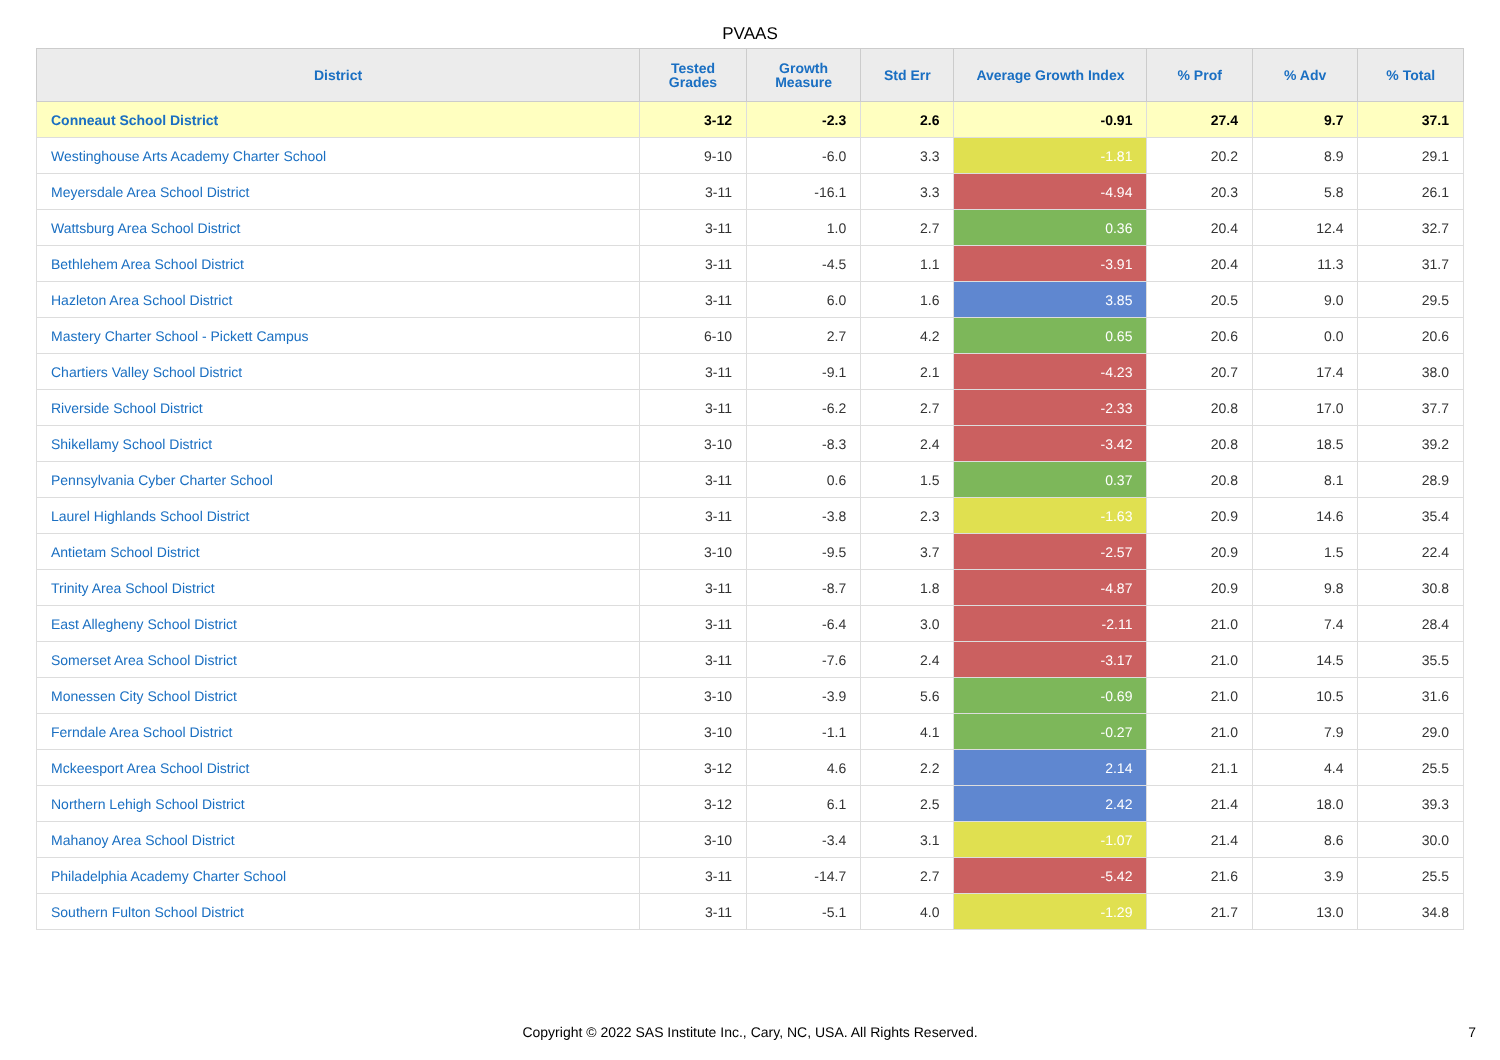PVAAS
| District | Tested Grades | Growth Measure | Std Err | Average Growth Index | % Prof | % Adv | % Total |
| --- | --- | --- | --- | --- | --- | --- | --- |
| Conneaut School District | 3-12 | -2.3 | 2.6 | -0.91 | 27.4 | 9.7 | 37.1 |
| Westinghouse Arts Academy Charter School | 9-10 | -6.0 | 3.3 | -1.81 | 20.2 | 8.9 | 29.1 |
| Meyersdale Area School District | 3-11 | -16.1 | 3.3 | -4.94 | 20.3 | 5.8 | 26.1 |
| Wattsburg Area School District | 3-11 | 1.0 | 2.7 | 0.36 | 20.4 | 12.4 | 32.7 |
| Bethlehem Area School District | 3-11 | -4.5 | 1.1 | -3.91 | 20.4 | 11.3 | 31.7 |
| Hazleton Area School District | 3-11 | 6.0 | 1.6 | 3.85 | 20.5 | 9.0 | 29.5 |
| Mastery Charter School - Pickett Campus | 6-10 | 2.7 | 4.2 | 0.65 | 20.6 | 0.0 | 20.6 |
| Chartiers Valley School District | 3-11 | -9.1 | 2.1 | -4.23 | 20.7 | 17.4 | 38.0 |
| Riverside School District | 3-11 | -6.2 | 2.7 | -2.33 | 20.8 | 17.0 | 37.7 |
| Shikellamy School District | 3-10 | -8.3 | 2.4 | -3.42 | 20.8 | 18.5 | 39.2 |
| Pennsylvania Cyber Charter School | 3-11 | 0.6 | 1.5 | 0.37 | 20.8 | 8.1 | 28.9 |
| Laurel Highlands School District | 3-11 | -3.8 | 2.3 | -1.63 | 20.9 | 14.6 | 35.4 |
| Antietam School District | 3-10 | -9.5 | 3.7 | -2.57 | 20.9 | 1.5 | 22.4 |
| Trinity Area School District | 3-11 | -8.7 | 1.8 | -4.87 | 20.9 | 9.8 | 30.8 |
| East Allegheny School District | 3-11 | -6.4 | 3.0 | -2.11 | 21.0 | 7.4 | 28.4 |
| Somerset Area School District | 3-11 | -7.6 | 2.4 | -3.17 | 21.0 | 14.5 | 35.5 |
| Monessen City School District | 3-10 | -3.9 | 5.6 | -0.69 | 21.0 | 10.5 | 31.6 |
| Ferndale Area School District | 3-10 | -1.1 | 4.1 | -0.27 | 21.0 | 7.9 | 29.0 |
| Mckeesport Area School District | 3-12 | 4.6 | 2.2 | 2.14 | 21.1 | 4.4 | 25.5 |
| Northern Lehigh School District | 3-12 | 6.1 | 2.5 | 2.42 | 21.4 | 18.0 | 39.3 |
| Mahanoy Area School District | 3-10 | -3.4 | 3.1 | -1.07 | 21.4 | 8.6 | 30.0 |
| Philadelphia Academy Charter School | 3-11 | -14.7 | 2.7 | -5.42 | 21.6 | 3.9 | 25.5 |
| Southern Fulton School District | 3-11 | -5.1 | 4.0 | -1.29 | 21.7 | 13.0 | 34.8 |
Copyright © 2022 SAS Institute Inc., Cary, NC, USA. All Rights Reserved.
7